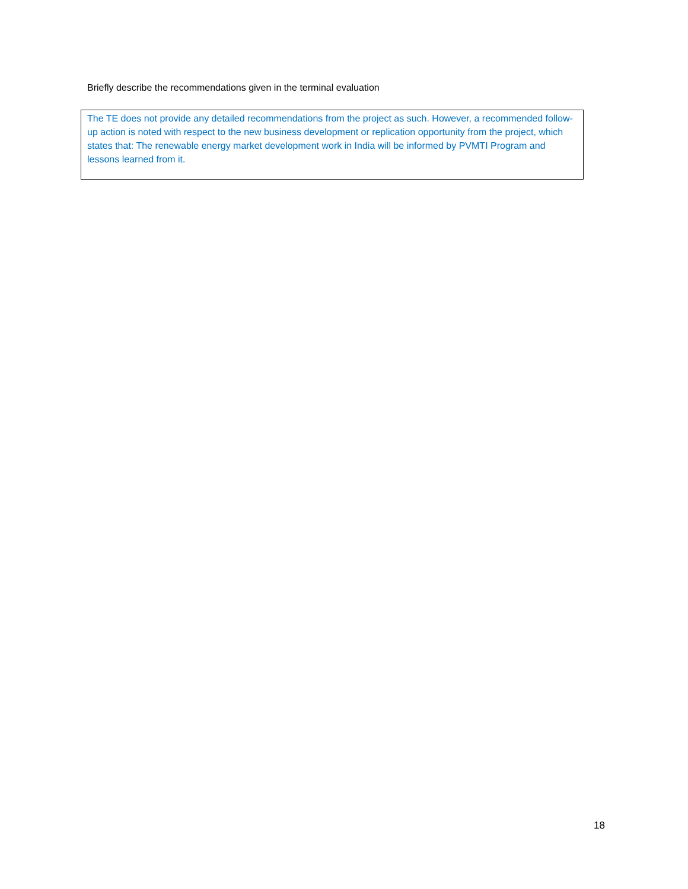Briefly describe the recommendations given in the terminal evaluation
The TE does not provide any detailed recommendations from the project as such. However, a recommended follow-up action is noted with respect to the new business development or replication opportunity from the project, which states that: The renewable energy market development work in India will be informed by PVMTI Program and lessons learned from it.
18